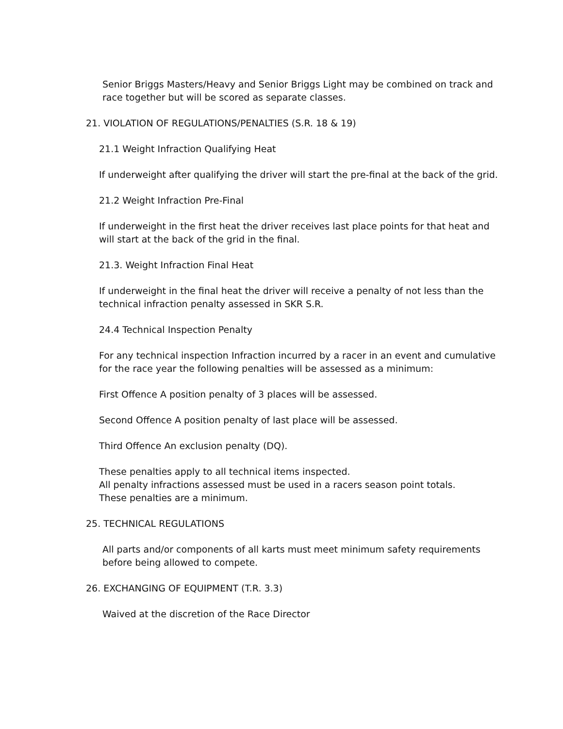Senior Briggs Masters/Heavy and Senior Briggs Light may be combined on track and race together but will be scored as separate classes.
21. VIOLATION OF REGULATIONS/PENALTIES (S.R. 18 & 19)
21.1 Weight Infraction Qualifying Heat
If underweight after qualifying the driver will start the pre-final at the back of the grid.
21.2 Weight Infraction Pre-Final
If underweight in the first heat the driver receives last place points for that heat and will start at the back of the grid in the final.
21.3. Weight Infraction Final Heat
If underweight in the final heat the driver will receive a penalty of not less than the technical infraction penalty assessed in SKR S.R.
24.4 Technical Inspection Penalty
For any technical inspection Infraction incurred by a racer in an event and cumulative for the race year the following penalties will be assessed as a minimum:
First Offence A position penalty of 3 places will be assessed.
Second Offence A position penalty of last place will be assessed.
Third Offence An exclusion penalty (DQ).
These penalties apply to all technical items inspected.
All penalty infractions assessed must be used in a racers season point totals.
These penalties are a minimum.
25. TECHNICAL REGULATIONS
All parts and/or components of all karts must meet minimum safety requirements before being allowed to compete.
26. EXCHANGING OF EQUIPMENT (T.R. 3.3)
Waived at the discretion of the Race Director